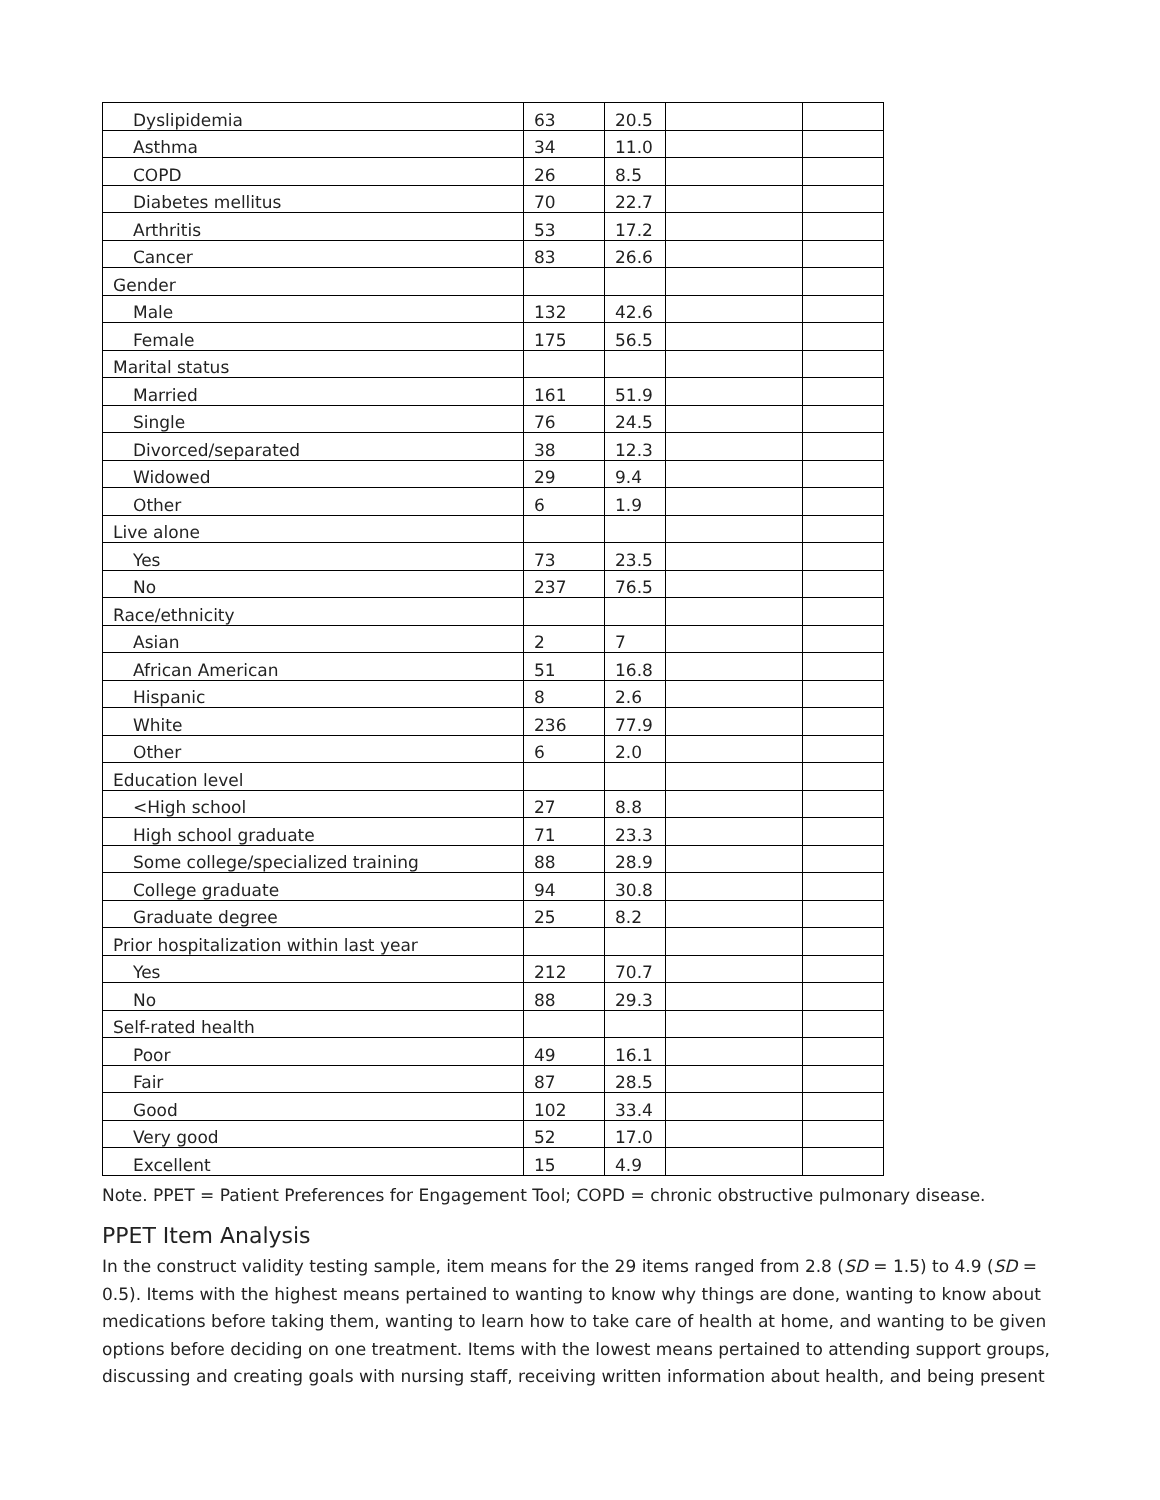| Dyslipidemia | 63 | 20.5 | | |
| Asthma | 34 | 11.0 | | |
| COPD | 26 | 8.5 | | |
| Diabetes mellitus | 70 | 22.7 | | |
| Arthritis | 53 | 17.2 | | |
| Cancer | 83 | 26.6 | | |
| Gender | | | | |
| Male | 132 | 42.6 | | |
| Female | 175 | 56.5 | | |
| Marital status | | | | |
| Married | 161 | 51.9 | | |
| Single | 76 | 24.5 | | |
| Divorced/separated | 38 | 12.3 | | |
| Widowed | 29 | 9.4 | | |
| Other | 6 | 1.9 | | |
| Live alone | | | | |
| Yes | 73 | 23.5 | | |
| No | 237 | 76.5 | | |
| Race/ethnicity | | | | |
| Asian | 2 | 7 | | |
| African American | 51 | 16.8 | | |
| Hispanic | 8 | 2.6 | | |
| White | 236 | 77.9 | | |
| Other | 6 | 2.0 | | |
| Education level | | | | |
| <High school | 27 | 8.8 | | |
| High school graduate | 71 | 23.3 | | |
| Some college/specialized training | 88 | 28.9 | | |
| College graduate | 94 | 30.8 | | |
| Graduate degree | 25 | 8.2 | | |
| Prior hospitalization within last year | | | | |
| Yes | 212 | 70.7 | | |
| No | 88 | 29.3 | | |
| Self-rated health | | | | |
| Poor | 49 | 16.1 | | |
| Fair | 87 | 28.5 | | |
| Good | 102 | 33.4 | | |
| Very good | 52 | 17.0 | | |
| Excellent | 15 | 4.9 | | |
Note. PPET = Patient Preferences for Engagement Tool; COPD = chronic obstructive pulmonary disease.
PPET Item Analysis
In the construct validity testing sample, item means for the 29 items ranged from 2.8 (SD = 1.5) to 4.9 (SD = 0.5). Items with the highest means pertained to wanting to know why things are done, wanting to know about medications before taking them, wanting to learn how to take care of health at home, and wanting to be given options before deciding on one treatment. Items with the lowest means pertained to attending support groups, discussing and creating goals with nursing staff, receiving written information about health, and being present